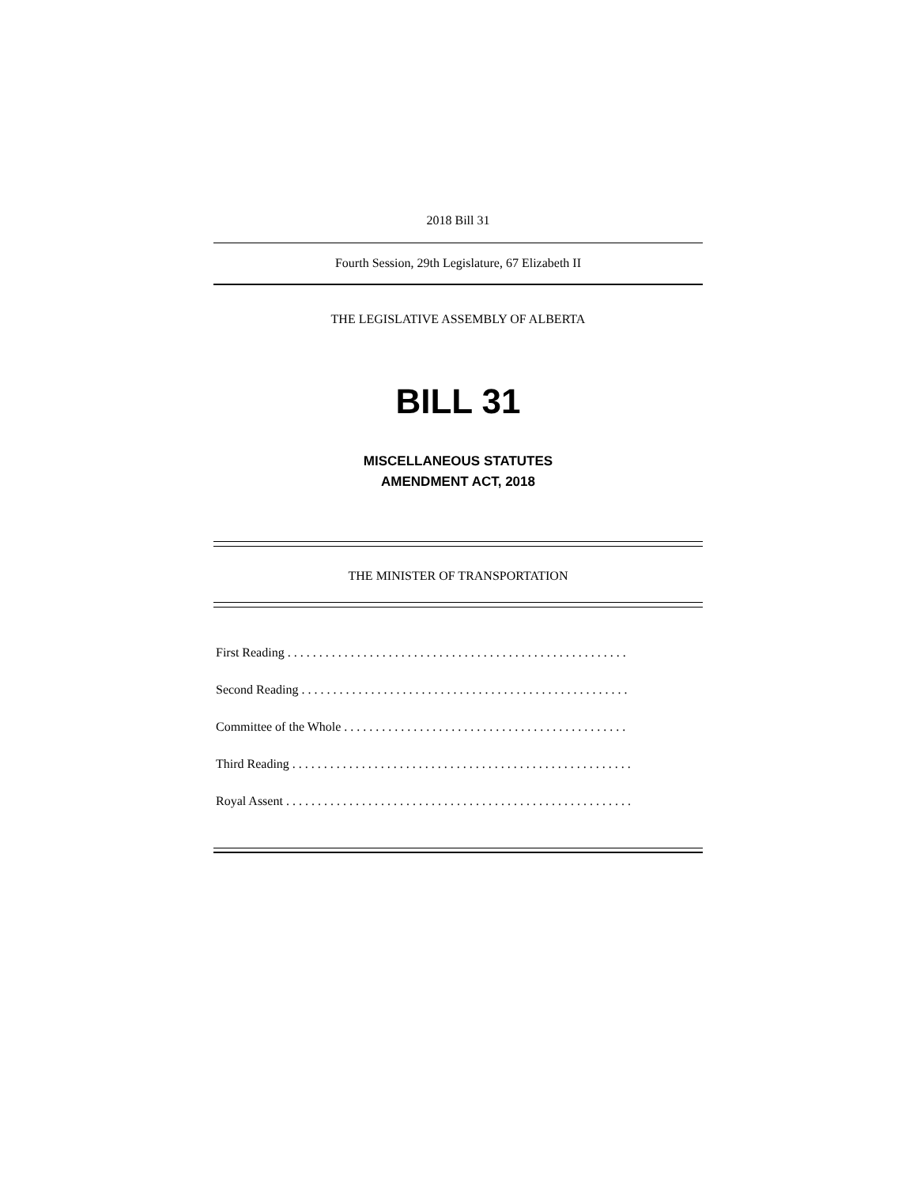2018 Bill 31
Fourth Session, 29th Legislature, 67 Elizabeth II
THE LEGISLATIVE ASSEMBLY OF ALBERTA
BILL 31
MISCELLANEOUS STATUTES
AMENDMENT ACT, 2018
THE MINISTER OF TRANSPORTATION
First Reading . . . . . . . . . . . . . . . . . . . . . . . . . . . . . . . . . . . . . . . . . . . . . . . . . . . . . .
Second Reading . . . . . . . . . . . . . . . . . . . . . . . . . . . . . . . . . . . . . . . . . . . . . . . . . . . .
Committee of the Whole . . . . . . . . . . . . . . . . . . . . . . . . . . . . . . . . . . . . . . . . . . . . .
Third Reading . . . . . . . . . . . . . . . . . . . . . . . . . . . . . . . . . . . . . . . . . . . . . . . . . . . . . .
Royal Assent . . . . . . . . . . . . . . . . . . . . . . . . . . . . . . . . . . . . . . . . . . . . . . . . . . . . . . .